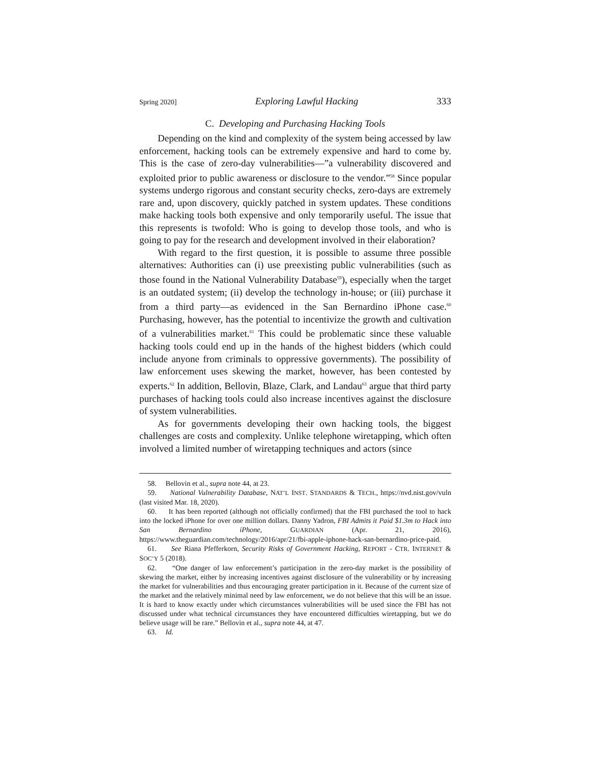Spring 2020] Exploring Lawful Hacking 333
C. Developing and Purchasing Hacking Tools
Depending on the kind and complexity of the system being accessed by law enforcement, hacking tools can be extremely expensive and hard to come by. This is the case of zero-day vulnerabilities—”a vulnerability discovered and exploited prior to public awareness or disclosure to the vendor.”<sup>58</sup> Since popular systems undergo rigorous and constant security checks, zero-days are extremely rare and, upon discovery, quickly patched in system updates. These conditions make hacking tools both expensive and only temporarily useful. The issue that this represents is twofold: Who is going to develop those tools, and who is going to pay for the research and development involved in their elaboration?
With regard to the first question, it is possible to assume three possible alternatives: Authorities can (i) use preexisting public vulnerabilities (such as those found in the National Vulnerability Database<sup>59</sup>), especially when the target is an outdated system; (ii) develop the technology in-house; or (iii) purchase it from a third party—as evidenced in the San Bernardino iPhone case.<sup>60</sup> Purchasing, however, has the potential to incentivize the growth and cultivation of a vulnerabilities market.<sup>61</sup> This could be problematic since these valuable hacking tools could end up in the hands of the highest bidders (which could include anyone from criminals to oppressive governments). The possibility of law enforcement uses skewing the market, however, has been contested by experts.<sup>62</sup> In addition, Bellovin, Blaze, Clark, and Landau<sup>63</sup> argue that third party purchases of hacking tools could also increase incentives against the disclosure of system vulnerabilities.
As for governments developing their own hacking tools, the biggest challenges are costs and complexity. Unlike telephone wiretapping, which often involved a limited number of wiretapping techniques and actors (since
58. Bellovin et al., supra note 44, at 23.
59. National Vulnerability Database, NAT’L INST. STANDARDS & TECH., https://nvd.nist.gov/vuln (last visited Mar. 18, 2020).
60. It has been reported (although not officially confirmed) that the FBI purchased the tool to hack into the locked iPhone for over one million dollars. Danny Yadron, FBI Admits it Paid $1.3m to Hack into San Bernardino iPhone, GUARDIAN (Apr. 21, 2016), https://www.theguardian.com/technology/2016/apr/21/fbi-apple-iphone-hack-san-bernardino-price-paid.
61. See Riana Pfefferkorn, Security Risks of Government Hacking, REPORT - CTR. INTERNET & SOC’Y 5 (2018).
62. “One danger of law enforcement’s participation in the zero-day market is the possibility of skewing the market, either by increasing incentives against disclosure of the vulnerability or by increasing the market for vulnerabilities and thus encouraging greater participation in it. Because of the current size of the market and the relatively minimal need by law enforcement, we do not believe that this will be an issue. It is hard to know exactly under which circumstances vulnerabilities will be used since the FBI has not discussed under what technical circumstances they have encountered difficulties wiretapping, but we do believe usage will be rare.” Bellovin et al., supra note 44, at 47.
63. Id.